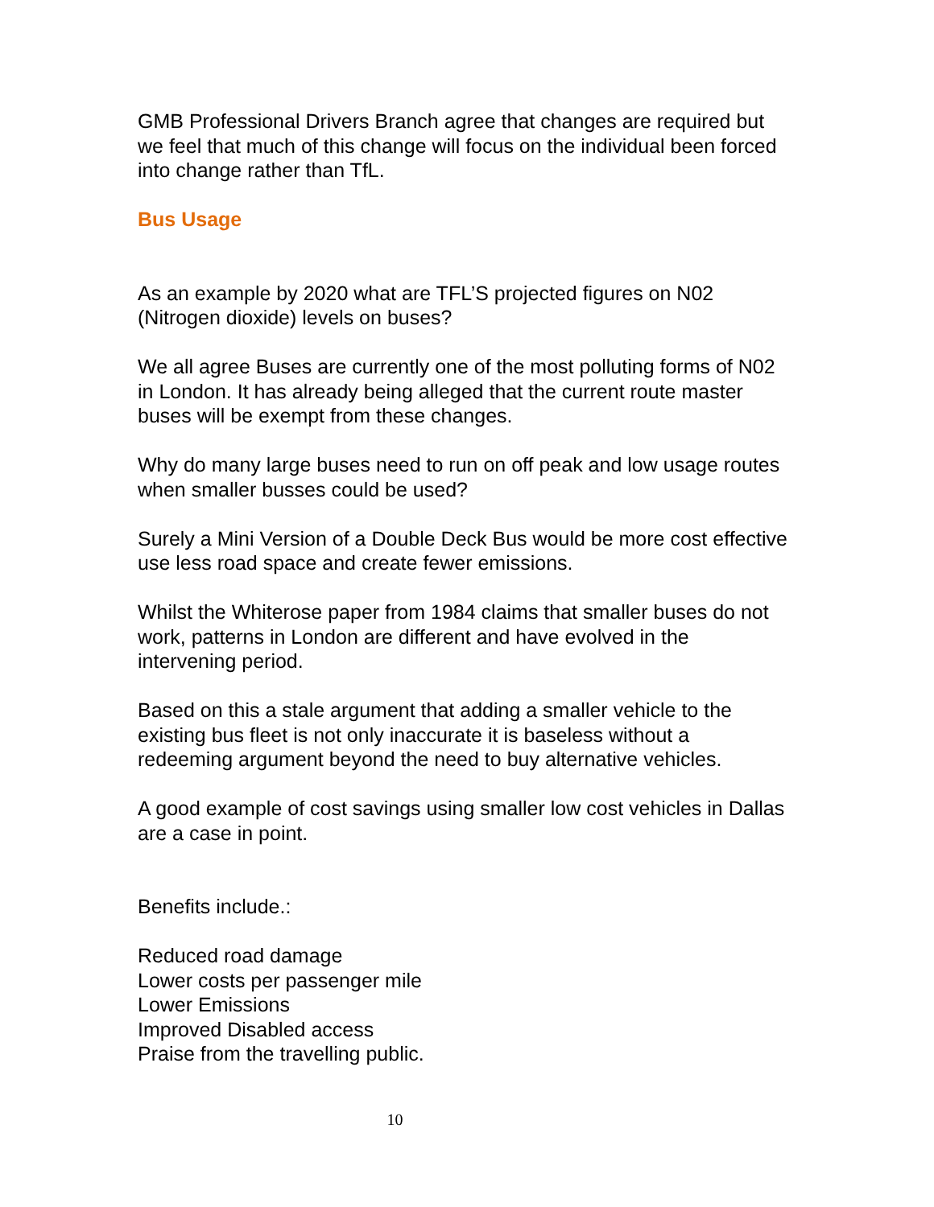GMB Professional Drivers Branch agree that changes are required but we feel that much of this change will focus on the individual been forced into change rather than TfL.
Bus Usage
As an example by 2020 what are TFL’S projected figures on N02 (Nitrogen dioxide) levels on buses?
We all agree Buses are currently one of the most polluting forms of N02 in London. It has already being alleged that the current route master buses will be exempt from these changes.
Why do many large buses need to run on off peak and low usage routes when smaller busses could be used?
Surely a Mini Version of a Double Deck Bus would be more cost effective use less road space and create fewer emissions.
Whilst the Whiterose paper from 1984 claims that smaller buses do not work, patterns in London are different and have evolved in the intervening period.
Based on this a stale argument that adding a smaller vehicle to the existing bus fleet is not only inaccurate it is baseless without a redeeming argument beyond the need to buy alternative vehicles.
A good example of cost savings using smaller low cost vehicles in Dallas are a case in point.
Benefits include.:
Reduced road damage
Lower costs per passenger mile
Lower Emissions
Improved Disabled access
Praise from the travelling public.
10